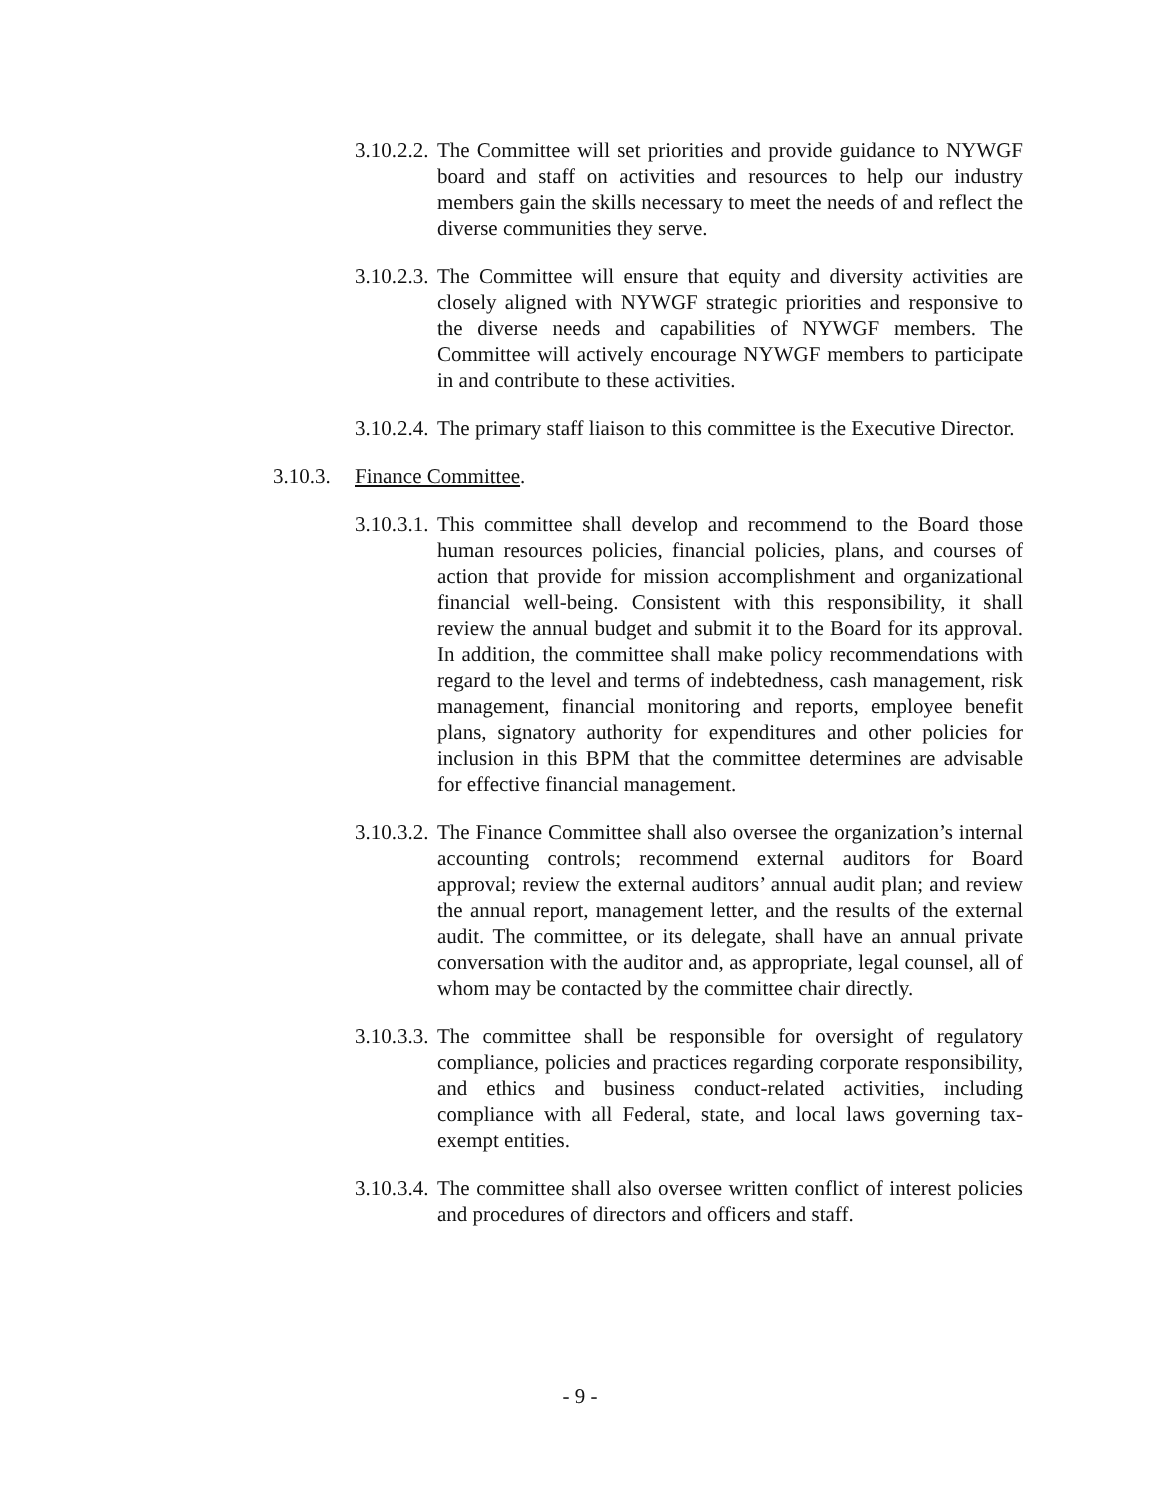3.10.2.2.
The Committee will set priorities and provide guidance to NYWGF board and staff on activities and resources to help our industry members gain the skills necessary to meet the needs of and reflect the diverse communities they serve.
3.10.2.3.
The Committee will ensure that equity and diversity activities are closely aligned with NYWGF strategic priorities and responsive to the diverse needs and capabilities of NYWGF members. The Committee will actively encourage NYWGF members to participate in and contribute to these activities.
3.10.2.4.
The primary staff liaison to this committee is the Executive Director.
3.10.3.
Finance Committee.
3.10.3.1.
This committee shall develop and recommend to the Board those human resources policies, financial policies, plans, and courses of action that provide for mission accomplishment and organizational financial well-being. Consistent with this responsibility, it shall review the annual budget and submit it to the Board for its approval. In addition, the committee shall make policy recommendations with regard to the level and terms of indebtedness, cash management, risk management, financial monitoring and reports, employee benefit plans, signatory authority for expenditures and other policies for inclusion in this BPM that the committee determines are advisable for effective financial management.
3.10.3.2.
The Finance Committee shall also oversee the organization’s internal accounting controls; recommend external auditors for Board approval; review the external auditors’ annual audit plan; and review the annual report, management letter, and the results of the external audit. The committee, or its delegate, shall have an annual private conversation with the auditor and, as appropriate, legal counsel, all of whom may be contacted by the committee chair directly.
3.10.3.3.
The committee shall be responsible for oversight of regulatory compliance, policies and practices regarding corporate responsibility, and ethics and business conduct-related activities, including compliance with all Federal, state, and local laws governing tax-exempt entities.
3.10.3.4.
The committee shall also oversee written conflict of interest policies and procedures of directors and officers and staff.
- 9 -